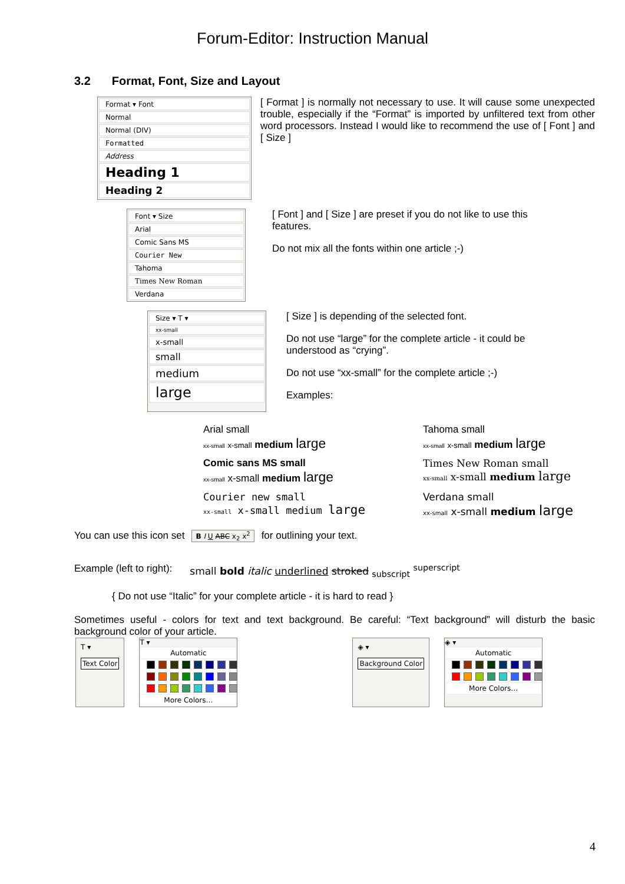Forum-Editor: Instruction Manual
3.2 Format, Font, Size and Layout
Format ▾ Font
Normal
Normal (DIV)
Formatted
Address
Heading 1
Heading 2
[ Format ] is normally not necessary to use. It will cause some unexpected trouble, especially if the “Format” is imported by unfiltered text from other word processors. Instead I would like to recommend the use of [ Font ] and [ Size ]
Font ▾ Size
Arial
Comic Sans MS
Courier New
Tahoma
Times New Roman
Verdana
[ Font ] and [ Size ] are preset if you do not like to use this features.
Do not mix all the fonts within one article ;-)
Size ▾ T ▾
xx-small
x-small
small
medium
large
[ Size ] is depending of the selected font.
Do not use “large” for the complete article - it could be understood as “crying”.
Do not use “xx-small” for the complete article ;-)
Examples:
Arial small
xx-small x-small medium large
Tahoma small
xx-small x-small medium large
Comic sans MS small
xx-small x-small medium large
Times New Roman small
xx-small x-small medium large
Courier new small
xx-small x-small medium large
Verdana small
xx-small x-small medium large
You can use this icon set B I U ABC x<sub>2</sub> x<sup>2</sup> for outlining your text.
Example (left to right): small bold italic underlined stroked <sub>subscript</sub> <sup>superscript</sup>
{ Do not use “Italic” for your complete article - it is hard to read }
Sometimes useful - colors for text and text background. Be careful: “Text background” will disturb the basic background color of your article.
T ▾
Text Color
T ▾
Automatic
More Colors…
◈ ▾
Background Color
◈ ▾
Automatic
More Colors…
4